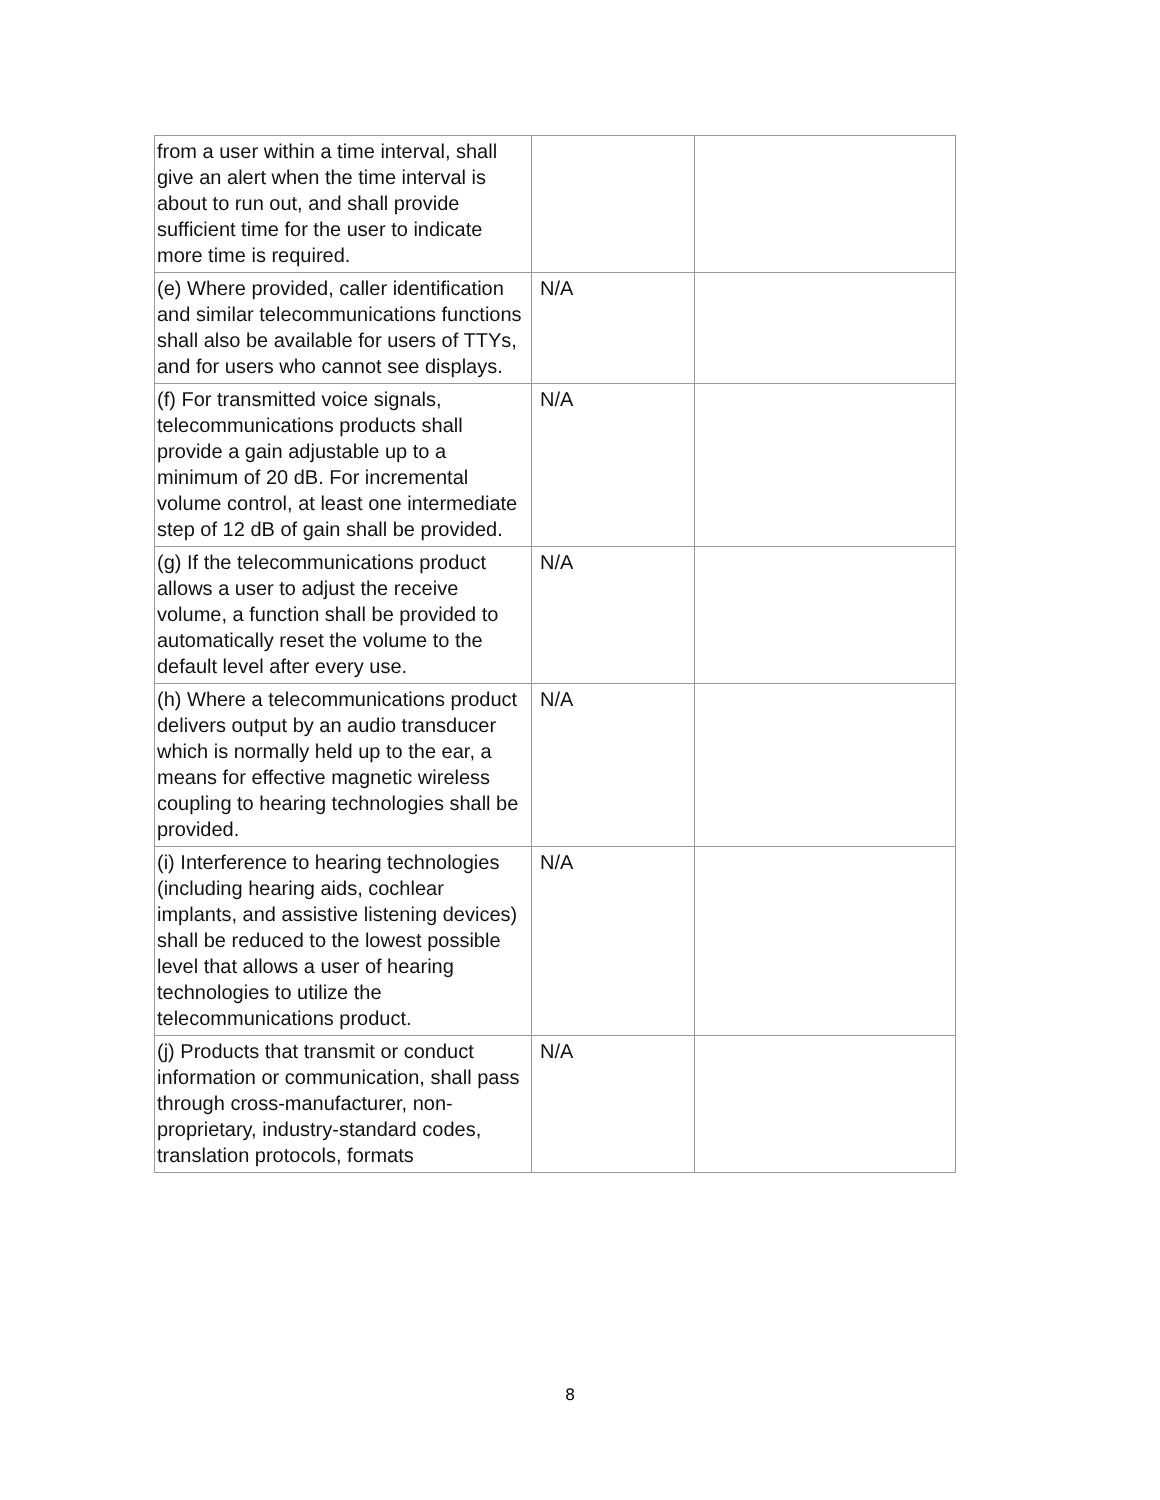| from a user within a time interval, shall give an alert when the time interval is about to run out, and shall provide sufficient time for the user to indicate more time is required. | | |
| (e) Where provided, caller identification and similar telecommunications functions shall also be available for users of TTYs, and for users who cannot see displays. | N/A | |
| (f) For transmitted voice signals, telecommunications products shall provide a gain adjustable up to a minimum of 20 dB. For incremental volume control, at least one intermediate step of 12 dB of gain shall be provided. | N/A | |
| (g) If the telecommunications product allows a user to adjust the receive volume, a function shall be provided to automatically reset the volume to the default level after every use. | N/A | |
| (h) Where a telecommunications product delivers output by an audio transducer which is normally held up to the ear, a means for effective magnetic wireless coupling to hearing technologies shall be provided. | N/A | |
| (i) Interference to hearing technologies (including hearing aids, cochlear implants, and assistive listening devices) shall be reduced to the lowest possible level that allows a user of hearing technologies to utilize the telecommunications product. | N/A | |
| (j) Products that transmit or conduct information or communication, shall pass through cross-manufacturer, non-proprietary, industry-standard codes, translation protocols, formats | N/A | |
8